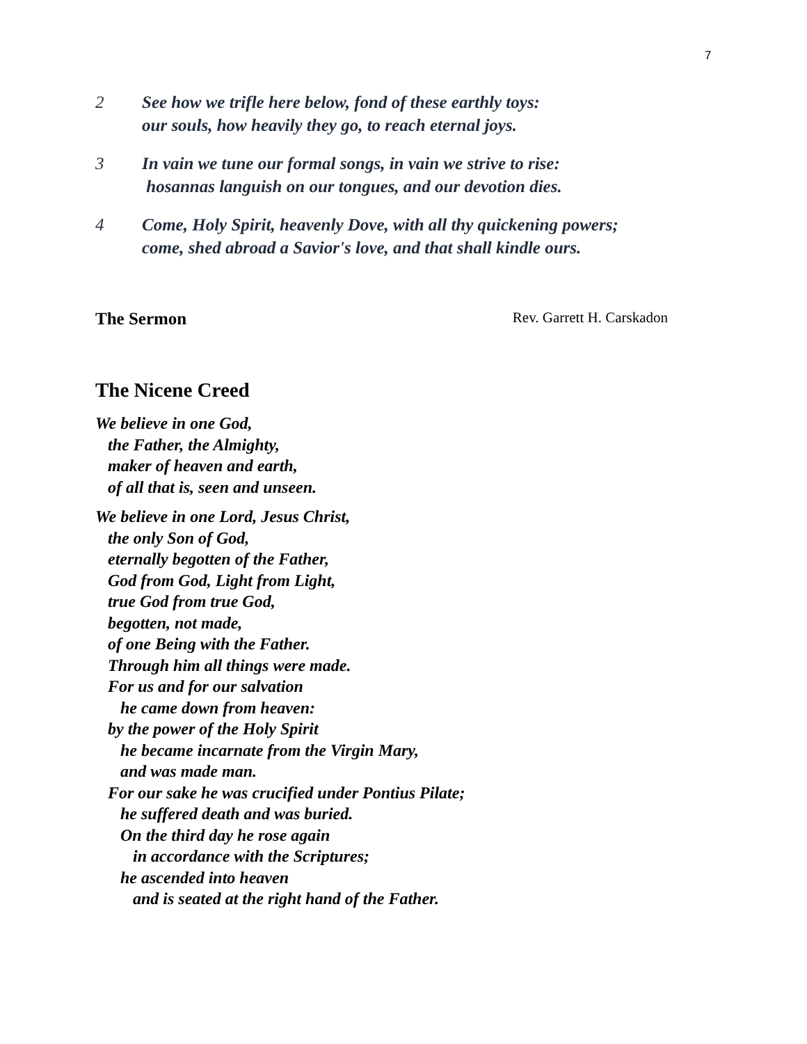7
2 See how we trifle here below, fond of these earthly toys:
our souls, how heavily they go, to reach eternal joys.
3 In vain we tune our formal songs, in vain we strive to rise:
hosannas languish on our tongues, and our devotion dies.
4 Come, Holy Spirit, heavenly Dove, with all thy quickening powers;
come, shed abroad a Savior's love, and that shall kindle ours.
The Sermon Rev. Garrett H. Carskadon
The Nicene Creed
We believe in one God,
the Father, the Almighty,
maker of heaven and earth,
of all that is, seen and unseen.
We believe in one Lord, Jesus Christ,
the only Son of God,
eternally begotten of the Father,
God from God, Light from Light,
true God from true God,
begotten, not made,
of one Being with the Father.
Through him all things were made.
For us and for our salvation
he came down from heaven:
by the power of the Holy Spirit
he became incarnate from the Virgin Mary,
and was made man.
For our sake he was crucified under Pontius Pilate;
he suffered death and was buried.
On the third day he rose again
in accordance with the Scriptures;
he ascended into heaven
and is seated at the right hand of the Father.